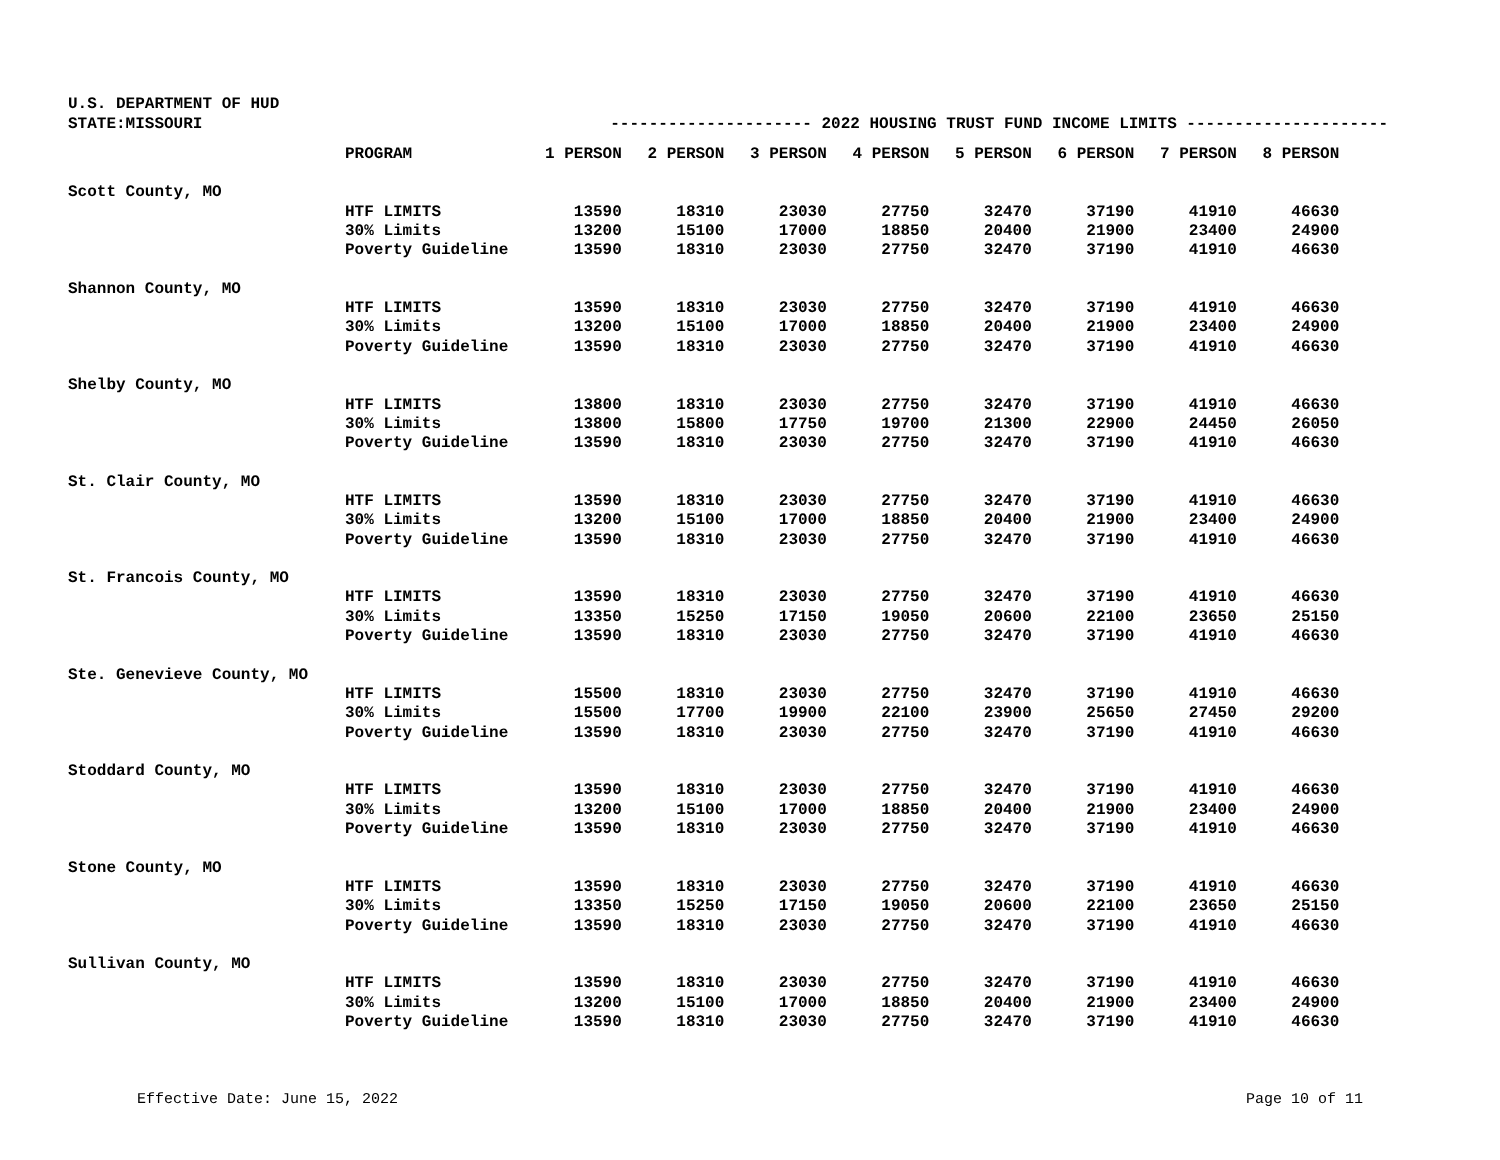U.S. DEPARTMENT OF HUD
STATE:MISSOURI --------------------- 2022 HOUSING TRUST FUND INCOME LIMITS ---------------------
| | PROGRAM | 1 PERSON | 2 PERSON | 3 PERSON | 4 PERSON | 5 PERSON | 6 PERSON | 7 PERSON | 8 PERSON |
| --- | --- | --- | --- | --- | --- | --- | --- | --- | --- |
| Scott County, MO | | | | | | | | | |
| | HTF LIMITS | 13590 | 18310 | 23030 | 27750 | 32470 | 37190 | 41910 | 46630 |
| | 30% Limits | 13200 | 15100 | 17000 | 18850 | 20400 | 21900 | 23400 | 24900 |
| | Poverty Guideline | 13590 | 18310 | 23030 | 27750 | 32470 | 37190 | 41910 | 46630 |
| Shannon County, MO | | | | | | | | | |
| | HTF LIMITS | 13590 | 18310 | 23030 | 27750 | 32470 | 37190 | 41910 | 46630 |
| | 30% Limits | 13200 | 15100 | 17000 | 18850 | 20400 | 21900 | 23400 | 24900 |
| | Poverty Guideline | 13590 | 18310 | 23030 | 27750 | 32470 | 37190 | 41910 | 46630 |
| Shelby County, MO | | | | | | | | | |
| | HTF LIMITS | 13800 | 18310 | 23030 | 27750 | 32470 | 37190 | 41910 | 46630 |
| | 30% Limits | 13800 | 15800 | 17750 | 19700 | 21300 | 22900 | 24450 | 26050 |
| | Poverty Guideline | 13590 | 18310 | 23030 | 27750 | 32470 | 37190 | 41910 | 46630 |
| St. Clair County, MO | | | | | | | | | |
| | HTF LIMITS | 13590 | 18310 | 23030 | 27750 | 32470 | 37190 | 41910 | 46630 |
| | 30% Limits | 13200 | 15100 | 17000 | 18850 | 20400 | 21900 | 23400 | 24900 |
| | Poverty Guideline | 13590 | 18310 | 23030 | 27750 | 32470 | 37190 | 41910 | 46630 |
| St. Francois County, MO | | | | | | | | | |
| | HTF LIMITS | 13590 | 18310 | 23030 | 27750 | 32470 | 37190 | 41910 | 46630 |
| | 30% Limits | 13350 | 15250 | 17150 | 19050 | 20600 | 22100 | 23650 | 25150 |
| | Poverty Guideline | 13590 | 18310 | 23030 | 27750 | 32470 | 37190 | 41910 | 46630 |
| Ste. Genevieve County, MO | | | | | | | | | |
| | HTF LIMITS | 15500 | 18310 | 23030 | 27750 | 32470 | 37190 | 41910 | 46630 |
| | 30% Limits | 15500 | 17700 | 19900 | 22100 | 23900 | 25650 | 27450 | 29200 |
| | Poverty Guideline | 13590 | 18310 | 23030 | 27750 | 32470 | 37190 | 41910 | 46630 |
| Stoddard County, MO | | | | | | | | | |
| | HTF LIMITS | 13590 | 18310 | 23030 | 27750 | 32470 | 37190 | 41910 | 46630 |
| | 30% Limits | 13200 | 15100 | 17000 | 18850 | 20400 | 21900 | 23400 | 24900 |
| | Poverty Guideline | 13590 | 18310 | 23030 | 27750 | 32470 | 37190 | 41910 | 46630 |
| Stone County, MO | | | | | | | | | |
| | HTF LIMITS | 13590 | 18310 | 23030 | 27750 | 32470 | 37190 | 41910 | 46630 |
| | 30% Limits | 13350 | 15250 | 17150 | 19050 | 20600 | 22100 | 23650 | 25150 |
| | Poverty Guideline | 13590 | 18310 | 23030 | 27750 | 32470 | 37190 | 41910 | 46630 |
| Sullivan County, MO | | | | | | | | | |
| | HTF LIMITS | 13590 | 18310 | 23030 | 27750 | 32470 | 37190 | 41910 | 46630 |
| | 30% Limits | 13200 | 15100 | 17000 | 18850 | 20400 | 21900 | 23400 | 24900 |
| | Poverty Guideline | 13590 | 18310 | 23030 | 27750 | 32470 | 37190 | 41910 | 46630 |
Effective Date: June 15, 2022 Page 10 of 11